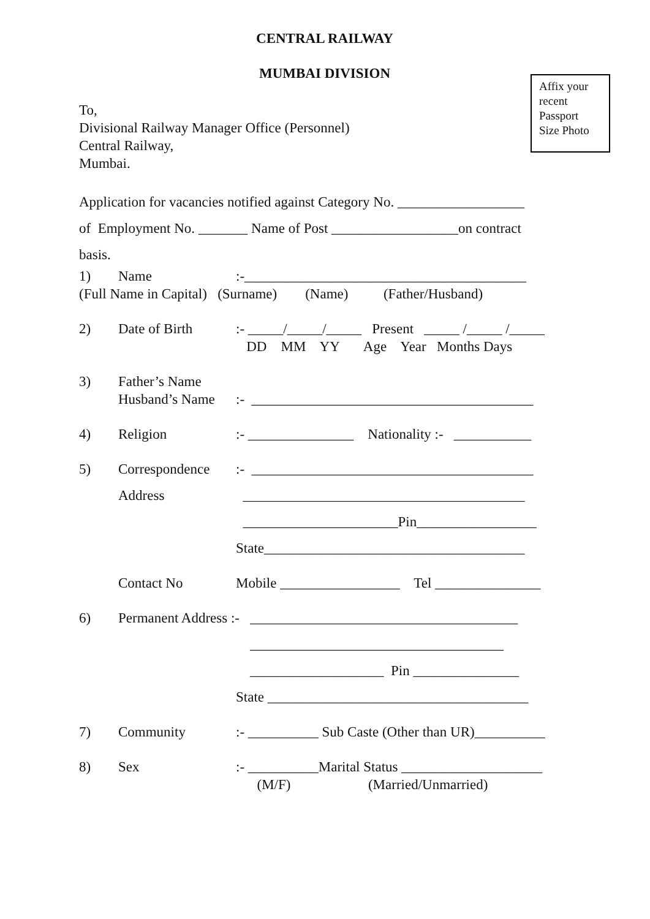CENTRAL RAILWAY
MUMBAI DIVISION
To,
Divisional Railway Manager Office (Personnel)
Central Railway,
Mumbai.
Application for vacancies notified against Category No. __________________
of Employment No. _______ Name of Post __________________on contract
basis.
1) Name:-________________________________________
(Full Name in Capital) (Surname) (Name) (Father/Husband)
2) Date of Birth:- _____/_____/_____ Present _____ /_____ /_____
DD MM YY Age Year Months Days
3) Father’s Name
Husband’s Name:- ________________________________________
4) Religion:- _______________ Nationality :- ___________
5) Correspondence:- ________________________________________
Address ________________________________________
______________________Pin_________________
State_____________________________________
Contact No Mobile _________________ Tel _______________
6) Permanent Address :- ______________________________________
____________________________________
___________________ Pin _______________
State _____________________________________
7) Community:- __________ Sub Caste (Other than UR)__________
8) Sex:- __________Marital Status ____________________
(M/F) (Married/Unmarried)
Affix your
recent
Passport
Size Photo